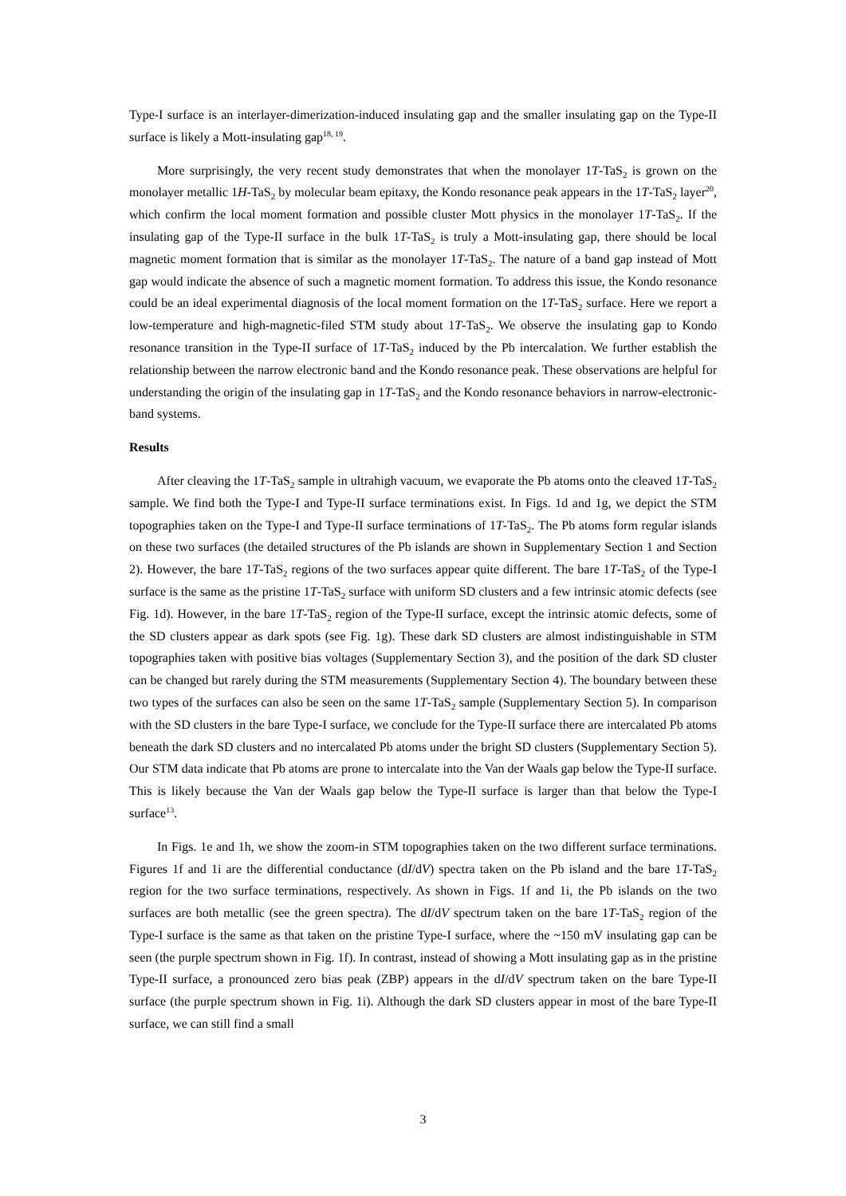Type-I surface is an interlayer-dimerization-induced insulating gap and the smaller insulating gap on the Type-II surface is likely a Mott-insulating gap<sup>18, 19</sup>.
More surprisingly, the very recent study demonstrates that when the monolayer 1T-TaS<sub>2</sub> is grown on the monolayer metallic 1H-TaS<sub>2</sub> by molecular beam epitaxy, the Kondo resonance peak appears in the 1T-TaS<sub>2</sub> layer<sup>20</sup>, which confirm the local moment formation and possible cluster Mott physics in the monolayer 1T-TaS<sub>2</sub>. If the insulating gap of the Type-II surface in the bulk 1T-TaS<sub>2</sub> is truly a Mott-insulating gap, there should be local magnetic moment formation that is similar as the monolayer 1T-TaS<sub>2</sub>. The nature of a band gap instead of Mott gap would indicate the absence of such a magnetic moment formation. To address this issue, the Kondo resonance could be an ideal experimental diagnosis of the local moment formation on the 1T-TaS<sub>2</sub> surface. Here we report a low-temperature and high-magnetic-filed STM study about 1T-TaS<sub>2</sub>. We observe the insulating gap to Kondo resonance transition in the Type-II surface of 1T-TaS<sub>2</sub> induced by the Pb intercalation. We further establish the relationship between the narrow electronic band and the Kondo resonance peak. These observations are helpful for understanding the origin of the insulating gap in 1T-TaS<sub>2</sub> and the Kondo resonance behaviors in narrow-electronic-band systems.
Results
After cleaving the 1T-TaS<sub>2</sub> sample in ultrahigh vacuum, we evaporate the Pb atoms onto the cleaved 1T-TaS<sub>2</sub> sample. We find both the Type-I and Type-II surface terminations exist. In Figs. 1d and 1g, we depict the STM topographies taken on the Type-I and Type-II surface terminations of 1T-TaS<sub>2</sub>. The Pb atoms form regular islands on these two surfaces (the detailed structures of the Pb islands are shown in Supplementary Section 1 and Section 2). However, the bare 1T-TaS<sub>2</sub> regions of the two surfaces appear quite different. The bare 1T-TaS<sub>2</sub> of the Type-I surface is the same as the pristine 1T-TaS<sub>2</sub> surface with uniform SD clusters and a few intrinsic atomic defects (see Fig. 1d). However, in the bare 1T-TaS<sub>2</sub> region of the Type-II surface, except the intrinsic atomic defects, some of the SD clusters appear as dark spots (see Fig. 1g). These dark SD clusters are almost indistinguishable in STM topographies taken with positive bias voltages (Supplementary Section 3), and the position of the dark SD cluster can be changed but rarely during the STM measurements (Supplementary Section 4). The boundary between these two types of the surfaces can also be seen on the same 1T-TaS<sub>2</sub> sample (Supplementary Section 5). In comparison with the SD clusters in the bare Type-I surface, we conclude for the Type-II surface there are intercalated Pb atoms beneath the dark SD clusters and no intercalated Pb atoms under the bright SD clusters (Supplementary Section 5). Our STM data indicate that Pb atoms are prone to intercalate into the Van der Waals gap below the Type-II surface. This is likely because the Van der Waals gap below the Type-II surface is larger than that below the Type-I surface<sup>13</sup>.
In Figs. 1e and 1h, we show the zoom-in STM topographies taken on the two different surface terminations. Figures 1f and 1i are the differential conductance (dI/dV) spectra taken on the Pb island and the bare 1T-TaS<sub>2</sub> region for the two surface terminations, respectively. As shown in Figs. 1f and 1i, the Pb islands on the two surfaces are both metallic (see the green spectra). The dI/dV spectrum taken on the bare 1T-TaS<sub>2</sub> region of the Type-I surface is the same as that taken on the pristine Type-I surface, where the ~150 mV insulating gap can be seen (the purple spectrum shown in Fig. 1f). In contrast, instead of showing a Mott insulating gap as in the pristine Type-II surface, a pronounced zero bias peak (ZBP) appears in the dI/dV spectrum taken on the bare Type-II surface (the purple spectrum shown in Fig. 1i). Although the dark SD clusters appear in most of the bare Type-II surface, we can still find a small
3